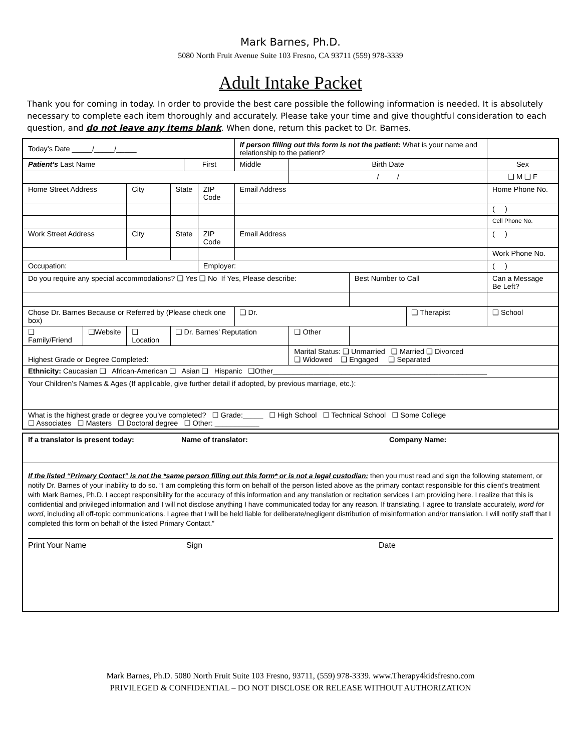Mark Barnes, Ph.D.
5080 North Fruit Avenue Suite 103 Fresno, CA 93711 (559) 978-3339
Adult Intake Packet
Thank you for coming in today. In order to provide the best care possible the following information is needed. It is absolutely necessary to complete each item thoroughly and accurately. Please take your time and give thoughtful consideration to each question, and do not leave any items blank. When done, return this packet to Dr. Barnes.
| Today’s Date _____/_____/_____ | | | | | | If person filling out this form is not the patient: What is your name and relationship to the patient? | | | | | |
| Patient’s Last Name | | | | First | | Middle | Birth Date | | | Sex | |
| | | | | | | | / / | | | ❑ M ❑ F | |
| Home Street Address | | City | State | | ZIP Code | Email Address | | | | Home Phone No. | |
| | | | | | | | | | | ( ) | |
| | | | | | | | | | | Cell Phone No. | |
| Work Street Address | | City | State | | ZIP Code | Email Address | | | | ( ) | |
| | | | | | | | | | | Work Phone No. | |
| Occupation: | | | | | Employer: | | | | | ( ) | |
| Do you require any special accommodations? ❑ Yes ❑ No If Yes, Please describe: | | | | | | | | Best Number to Call | | Can a Message Be Left? | |
| Chose Dr. Barnes Because or Referred by (Please check one box) | | | | | | ❑ Dr. | | | ❑ Therapist | | ❑ School |
| ❑ Family/Friend | ❑Website | ❑ Location | ❑ Dr. Barnes’ Reputation | | | | ❑ Other | | | | |
| Highest Grade or Degree Completed: | | | | | | | Marital Status: ❑ Unmarried ❑ Married ❑ Divorced ❑ Widowed ❑ Engaged ❑ Separated | | | | |
| Ethnicity: Caucasian ❑ African-American ❑ Asian ❑ Hispanic ❑Other_____________________________________________________ | | | | | | | | | | | |
| Your Children’s Names & Ages (If applicable, give further detail if adopted, by previous marriage, etc.): | | | | | | | | | | | |
| What is the highest grade or degree you’ve completed? ☐ Grade:_____ ☐ High School ☐ Technical School ☐ Some College ☐ Associates ☐ Masters ☐ Doctoral degree ☐ Other: ___________ | | | | | | | | | | | |
If a translator is present today: Name of translator: Company Name:
If the listed “Primary Contact” is not the *same person filling out this form* or is not a legal custodian: then you must read and sign the following statement, or notify Dr. Barnes of your inability to do so. “I am completing this form on behalf of the person listed above as the primary contact responsible for this client’s treatment with Mark Barnes, Ph.D. I accept responsibility for the accuracy of this information and any translation or recitation services I am providing here. I realize that this is confidential and privileged information and I will not disclose anything I have communicated today for any reason. If translating, I agree to translate accurately, word for word, including all off-topic communications. I agree that I will be held liable for deliberate/negligent distribution of misinformation and/or translation. I will notify staff that I completed this form on behalf of the listed Primary Contact.”
Print Your Name Sign Date
Mark Barnes, Ph.D. 5080 North Fruit Suite 103 Fresno, 93711, (559) 978-3339. www.Therapy4kidsfresno.com
PRIVILEGED & CONFIDENTIAL – DO NOT DISCLOSE OR RELEASE WITHOUT AUTHORIZATION